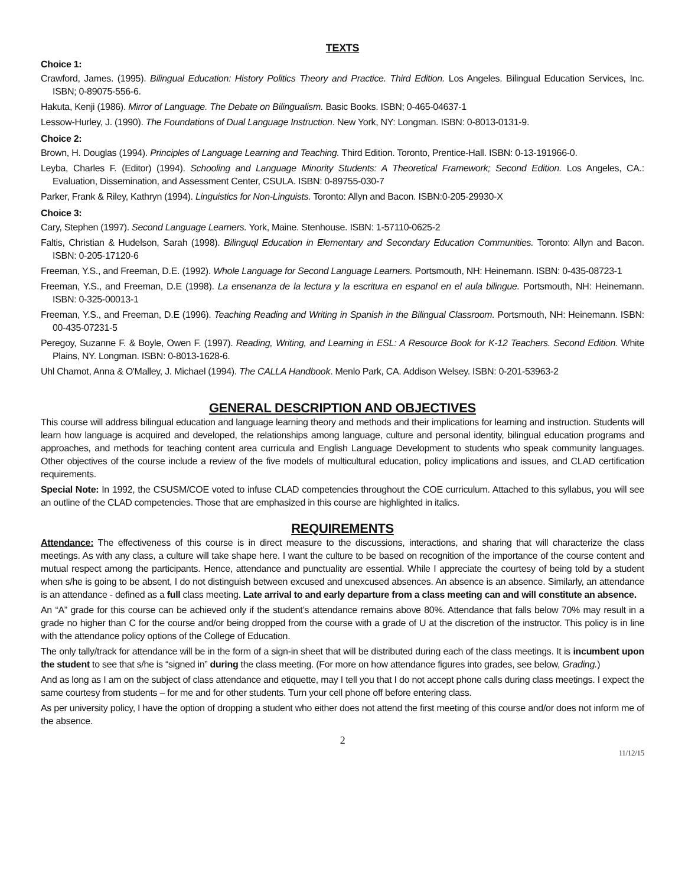TEXTS
Choice 1:
Crawford, James. (1995). Bilingual Education: History Politics Theory and Practice. Third Edition. Los Angeles. Bilingual Education Services, Inc. ISBN; 0-89075-556-6.
Hakuta, Kenji (1986). Mirror of Language. The Debate on Bilingualism. Basic Books. ISBN; 0-465-04637-1
Lessow-Hurley, J. (1990). The Foundations of Dual Language Instruction. New York, NY: Longman. ISBN: 0-8013-0131-9.
Choice 2:
Brown, H. Douglas (1994). Principles of Language Learning and Teaching. Third Edition. Toronto, Prentice-Hall. ISBN: 0-13-191966-0.
Leyba, Charles F. (Editor) (1994). Schooling and Language Minority Students: A Theoretical Framework; Second Edition. Los Angeles, CA.: Evaluation, Dissemination, and Assessment Center, CSULA. ISBN: 0-89755-030-7
Parker, Frank & Riley, Kathryn (1994). Linguistics for Non-Linguists. Toronto: Allyn and Bacon. ISBN:0-205-29930-X
Choice 3:
Cary, Stephen (1997). Second Language Learners. York, Maine. Stenhouse. ISBN: 1-57110-0625-2
Faltis, Christian & Hudelson, Sarah (1998). Bilinguql Education in Elementary and Secondary Education Communities. Toronto: Allyn and Bacon. ISBN: 0-205-17120-6
Freeman, Y.S., and Freeman, D.E. (1992). Whole Language for Second Language Learners. Portsmouth, NH: Heinemann. ISBN: 0-435-08723-1
Freeman, Y.S., and Freeman, D.E (1998). La ensenanza de la lectura y la escritura en espanol en el aula bilingue. Portsmouth, NH: Heinemann. ISBN: 0-325-00013-1
Freeman, Y.S., and Freeman, D.E (1996). Teaching Reading and Writing in Spanish in the Bilingual Classroom. Portsmouth, NH: Heinemann. ISBN: 00-435-07231-5
Peregoy, Suzanne F. & Boyle, Owen F. (1997). Reading, Writing, and Learning in ESL: A Resource Book for K-12 Teachers. Second Edition. White Plains, NY. Longman. ISBN: 0-8013-1628-6.
Uhl Chamot, Anna & O'Malley, J. Michael (1994). The CALLA Handbook. Menlo Park, CA. Addison Welsey. ISBN: 0-201-53963-2
GENERAL DESCRIPTION AND OBJECTIVES
This course will address bilingual education and language learning theory and methods and their implications for learning and instruction. Students will learn how language is acquired and developed, the relationships among language, culture and personal identity, bilingual education programs and approaches, and methods for teaching content area curricula and English Language Development to students who speak community languages. Other objectives of the course include a review of the five models of multicultural education, policy implications and issues, and CLAD certification requirements.
Special Note: In 1992, the CSUSM/COE voted to infuse CLAD competencies throughout the COE curriculum. Attached to this syllabus, you will see an outline of the CLAD competencies. Those that are emphasized in this course are highlighted in italics.
REQUIREMENTS
Attendance: The effectiveness of this course is in direct measure to the discussions, interactions, and sharing that will characterize the class meetings. As with any class, a culture will take shape here. I want the culture to be based on recognition of the importance of the course content and mutual respect among the participants. Hence, attendance and punctuality are essential. While I appreciate the courtesy of being told by a student when s/he is going to be absent, I do not distinguish between excused and unexcused absences. An absence is an absence. Similarly, an attendance is an attendance - defined as a full class meeting. Late arrival to and early departure from a class meeting can and will constitute an absence.
An “A” grade for this course can be achieved only if the student’s attendance remains above 80%. Attendance that falls below 70% may result in a grade no higher than C for the course and/or being dropped from the course with a grade of U at the discretion of the instructor. This policy is in line with the attendance policy options of the College of Education.
The only tally/track for attendance will be in the form of a sign-in sheet that will be distributed during each of the class meetings. It is incumbent upon the student to see that s/he is “signed in” during the class meeting. (For more on how attendance figures into grades, see below, Grading.)
And as long as I am on the subject of class attendance and etiquette, may I tell you that I do not accept phone calls during class meetings. I expect the same courtesy from students – for me and for other students. Turn your cell phone off before entering class.
As per university policy, I have the option of dropping a student who either does not attend the first meeting of this course and/or does not inform me of the absence.
2
11/12/15